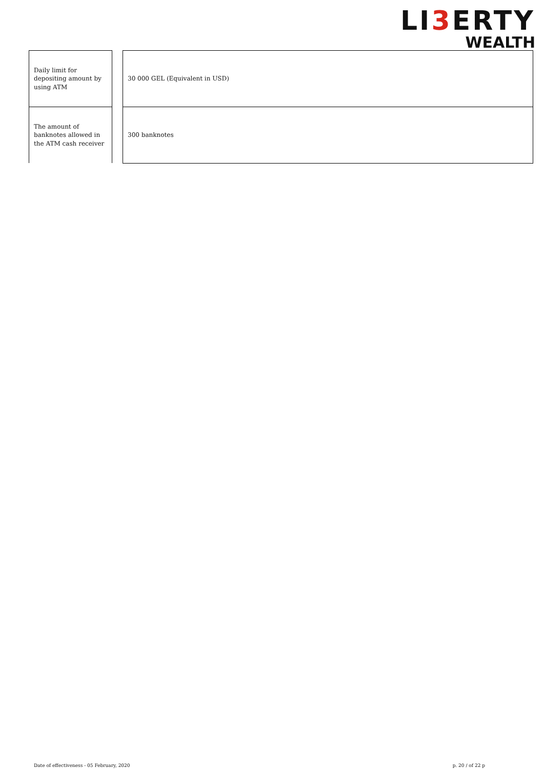LI3 ERTY
WEALTH
Daily limit for depositing amount by using ATM
The amount of banknotes allowed in the ATM cash receiver
30 000 GEL (Equivalent in USD)
300 banknotes
Date of effectiveness - 05 February, 2020 p. 20 / of 22 p